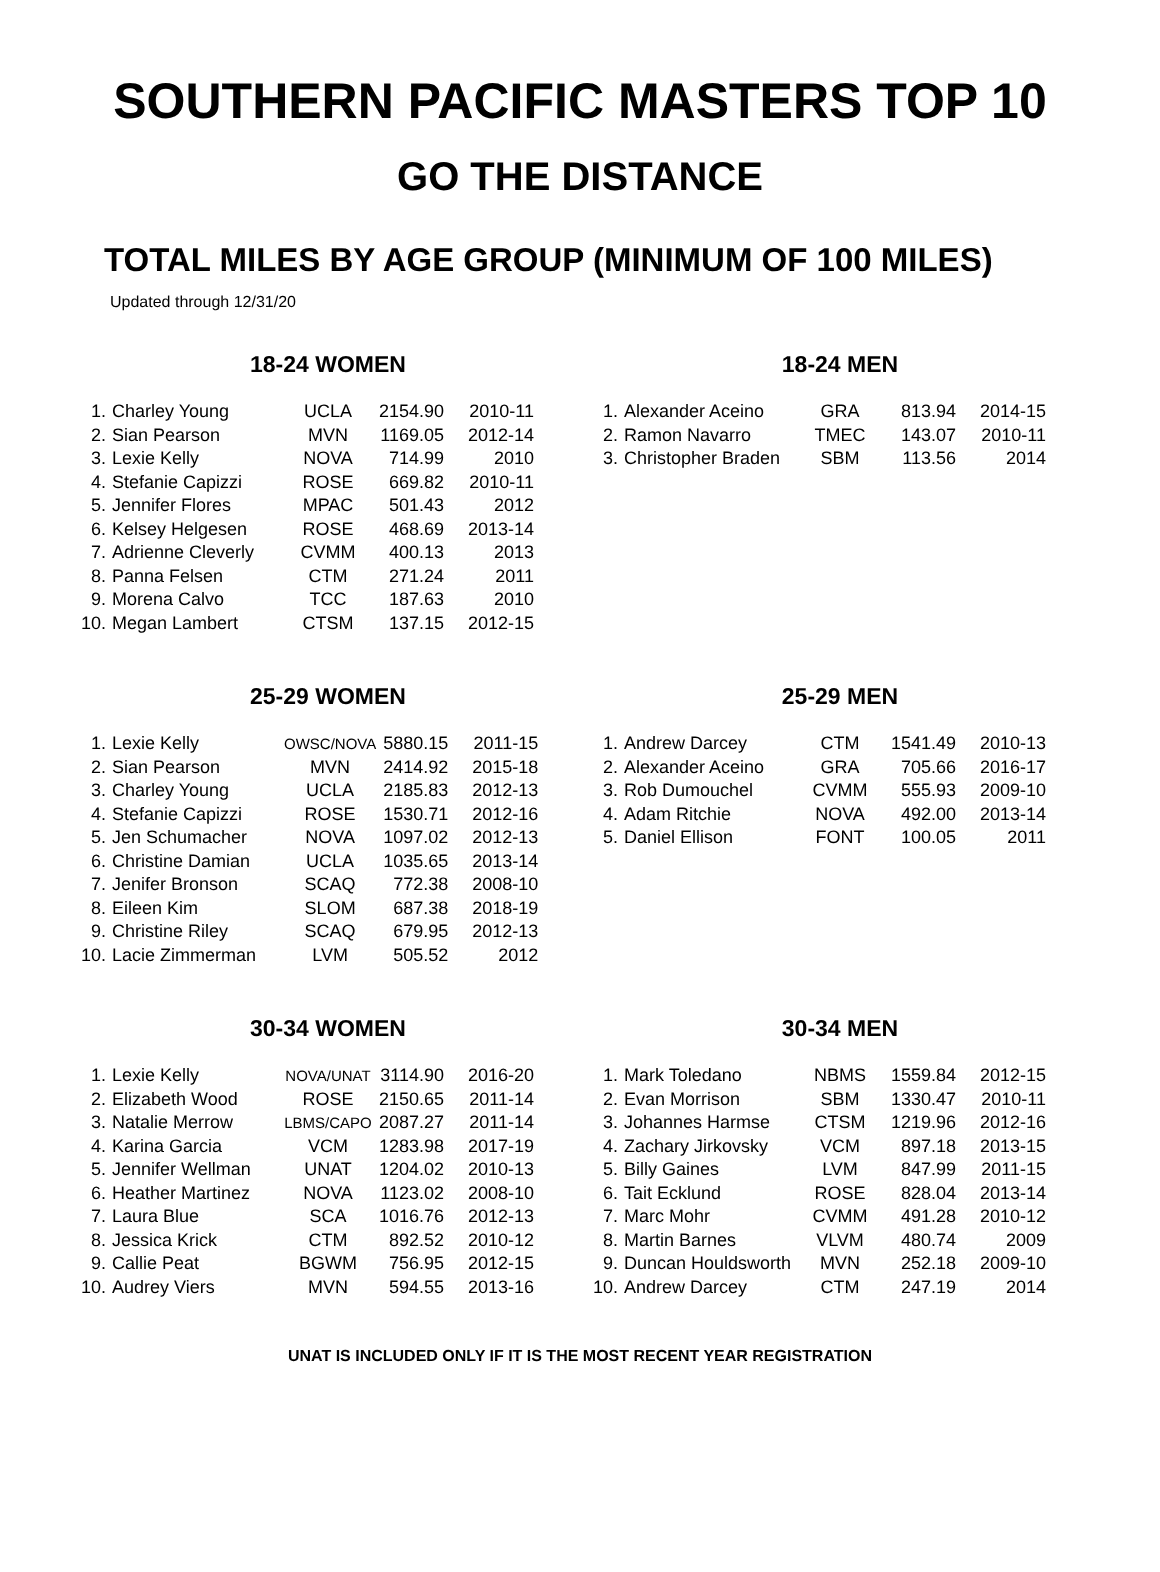SOUTHERN PACIFIC MASTERS TOP 10
GO THE DISTANCE
TOTAL MILES BY AGE GROUP (MINIMUM OF 100 MILES)
Updated through 12/31/20
18-24 WOMEN
| 1. | Charley Young | UCLA | 2154.90 | 2010-11 |
| 2. | Sian Pearson | MVN | 1169.05 | 2012-14 |
| 3. | Lexie Kelly | NOVA | 714.99 | 2010 |
| 4. | Stefanie Capizzi | ROSE | 669.82 | 2010-11 |
| 5. | Jennifer Flores | MPAC | 501.43 | 2012 |
| 6. | Kelsey Helgesen | ROSE | 468.69 | 2013-14 |
| 7. | Adrienne Cleverly | CVMM | 400.13 | 2013 |
| 8. | Panna Felsen | CTM | 271.24 | 2011 |
| 9. | Morena Calvo | TCC | 187.63 | 2010 |
| 10. | Megan Lambert | CTSM | 137.15 | 2012-15 |
18-24 MEN
| 1. | Alexander Aceino | GRA | 813.94 | 2014-15 |
| 2. | Ramon Navarro | TMEC | 143.07 | 2010-11 |
| 3. | Christopher Braden | SBM | 113.56 | 2014 |
25-29 WOMEN
| 1. | Lexie Kelly | OWSC/NOVA | 5880.15 | 2011-15 |
| 2. | Sian Pearson | MVN | 2414.92 | 2015-18 |
| 3. | Charley Young | UCLA | 2185.83 | 2012-13 |
| 4. | Stefanie Capizzi | ROSE | 1530.71 | 2012-16 |
| 5. | Jen Schumacher | NOVA | 1097.02 | 2012-13 |
| 6. | Christine Damian | UCLA | 1035.65 | 2013-14 |
| 7. | Jenifer Bronson | SCAQ | 772.38 | 2008-10 |
| 8. | Eileen Kim | SLOM | 687.38 | 2018-19 |
| 9. | Christine Riley | SCAQ | 679.95 | 2012-13 |
| 10. | Lacie Zimmerman | LVM | 505.52 | 2012 |
25-29 MEN
| 1. | Andrew Darcey | CTM | 1541.49 | 2010-13 |
| 2. | Alexander Aceino | GRA | 705.66 | 2016-17 |
| 3. | Rob Dumouchel | CVMM | 555.93 | 2009-10 |
| 4. | Adam Ritchie | NOVA | 492.00 | 2013-14 |
| 5. | Daniel Ellison | FONT | 100.05 | 2011 |
30-34 WOMEN
| 1. | Lexie Kelly | NOVA/UNAT | 3114.90 | 2016-20 |
| 2. | Elizabeth Wood | ROSE | 2150.65 | 2011-14 |
| 3. | Natalie Merrow | LBMS/CAPO | 2087.27 | 2011-14 |
| 4. | Karina Garcia | VCM | 1283.98 | 2017-19 |
| 5. | Jennifer Wellman | UNAT | 1204.02 | 2010-13 |
| 6. | Heather Martinez | NOVA | 1123.02 | 2008-10 |
| 7. | Laura Blue | SCA | 1016.76 | 2012-13 |
| 8. | Jessica Krick | CTM | 892.52 | 2010-12 |
| 9. | Callie Peat | BGWM | 756.95 | 2012-15 |
| 10. | Audrey Viers | MVN | 594.55 | 2013-16 |
30-34 MEN
| 1. | Mark Toledano | NBMS | 1559.84 | 2012-15 |
| 2. | Evan Morrison | SBM | 1330.47 | 2010-11 |
| 3. | Johannes Harmse | CTSM | 1219.96 | 2012-16 |
| 4. | Zachary Jirkovsky | VCM | 897.18 | 2013-15 |
| 5. | Billy Gaines | LVM | 847.99 | 2011-15 |
| 6. | Tait Ecklund | ROSE | 828.04 | 2013-14 |
| 7. | Marc Mohr | CVMM | 491.28 | 2010-12 |
| 8. | Martin Barnes | VLVM | 480.74 | 2009 |
| 9. | Duncan Houldsworth | MVN | 252.18 | 2009-10 |
| 10. | Andrew Darcey | CTM | 247.19 | 2014 |
UNAT IS INCLUDED ONLY IF IT IS THE MOST RECENT YEAR REGISTRATION